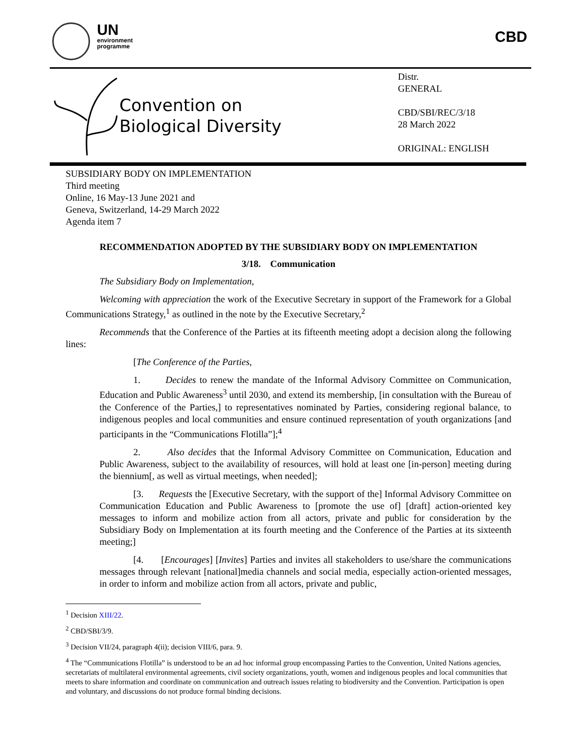UN
environment
programme
CBD
Convention on
Biological Diversity
Distr.
GENERAL
CBD/SBI/REC/3/18
28 March 2022
ORIGINAL: ENGLISH
SUBSIDIARY BODY ON IMPLEMENTATION
Third meeting
Online, 16 May-13 June 2021 and
Geneva, Switzerland, 14-29 March 2022
Agenda item 7
RECOMMENDATION ADOPTED BY THE SUBSIDIARY BODY ON IMPLEMENTATION
3/18. Communication
The Subsidiary Body on Implementation,
Welcoming with appreciation the work of the Executive Secretary in support of the Framework for a Global Communications Strategy,<sup>1</sup> as outlined in the note by the Executive Secretary,<sup>2</sup>
Recommends that the Conference of the Parties at its fifteenth meeting adopt a decision along the following lines:
[The Conference of the Parties,
1. Decides to renew the mandate of the Informal Advisory Committee on Communication, Education and Public Awareness<sup>3</sup> until 2030, and extend its membership, [in consultation with the Bureau of the Conference of the Parties,] to representatives nominated by Parties, considering regional balance, to indigenous peoples and local communities and ensure continued representation of youth organizations [and participants in the “Communications Flotilla”];<sup>4</sup>
2. Also decides that the Informal Advisory Committee on Communication, Education and Public Awareness, subject to the availability of resources, will hold at least one [in-person] meeting during the biennium[, as well as virtual meetings, when needed];
[3. Requests the [Executive Secretary, with the support of the] Informal Advisory Committee on Communication Education and Public Awareness to [promote the use of] [draft] action-oriented key messages to inform and mobilize action from all actors, private and public for consideration by the Subsidiary Body on Implementation at its fourth meeting and the Conference of the Parties at its sixteenth meeting;]
[4. [Encourages] [Invites] Parties and invites all stakeholders to use/share the communications messages through relevant [national]media channels and social media, especially action-oriented messages, in order to inform and mobilize action from all actors, private and public,
<sup>1</sup> Decision XIII/22.
<sup>2</sup> CBD/SBI/3/9.
<sup>3</sup> Decision VII/24, paragraph 4(ii); decision VIII/6, para. 9.
<sup>4</sup> The “Communications Flotilla” is understood to be an ad hoc informal group encompassing Parties to the Convention, United Nations agencies, secretariats of multilateral environmental agreements, civil society organizations, youth, women and indigenous peoples and local communities that meets to share information and coordinate on communication and outreach issues relating to biodiversity and the Convention. Participation is open and voluntary, and discussions do not produce formal binding decisions.